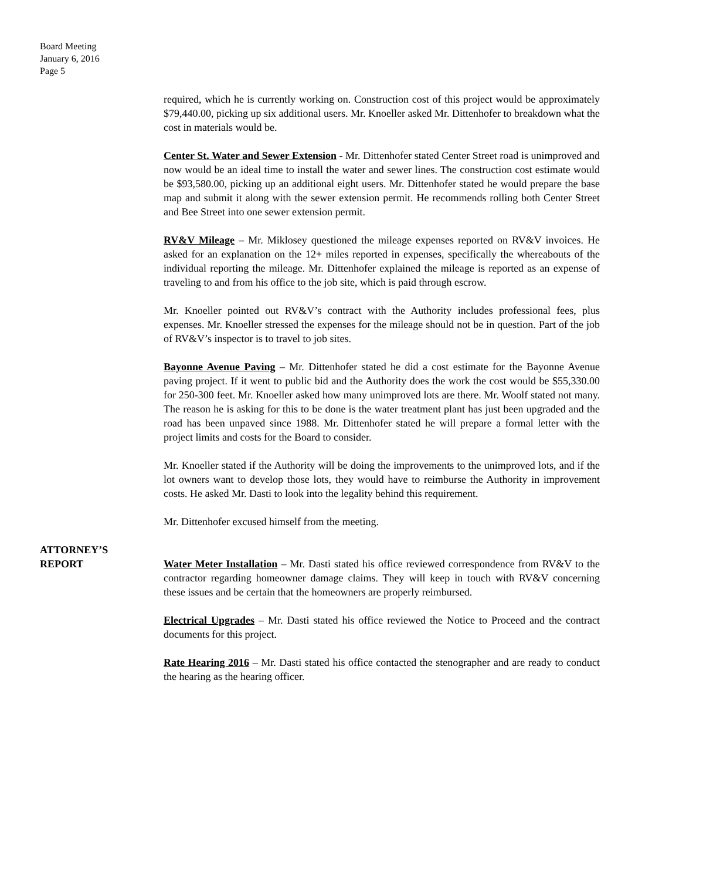Board Meeting
January 6, 2016
Page 5
required, which he is currently working on. Construction cost of this project would be approximately $79,440.00, picking up six additional users. Mr. Knoeller asked Mr. Dittenhofer to breakdown what the cost in materials would be.
Center St. Water and Sewer Extension - Mr. Dittenhofer stated Center Street road is unimproved and now would be an ideal time to install the water and sewer lines. The construction cost estimate would be $93,580.00, picking up an additional eight users. Mr. Dittenhofer stated he would prepare the base map and submit it along with the sewer extension permit. He recommends rolling both Center Street and Bee Street into one sewer extension permit.
RV&V Mileage – Mr. Miklosey questioned the mileage expenses reported on RV&V invoices. He asked for an explanation on the 12+ miles reported in expenses, specifically the whereabouts of the individual reporting the mileage. Mr. Dittenhofer explained the mileage is reported as an expense of traveling to and from his office to the job site, which is paid through escrow.
Mr. Knoeller pointed out RV&V’s contract with the Authority includes professional fees, plus expenses. Mr. Knoeller stressed the expenses for the mileage should not be in question. Part of the job of RV&V’s inspector is to travel to job sites.
Bayonne Avenue Paving – Mr. Dittenhofer stated he did a cost estimate for the Bayonne Avenue paving project. If it went to public bid and the Authority does the work the cost would be $55,330.00 for 250-300 feet. Mr. Knoeller asked how many unimproved lots are there. Mr. Woolf stated not many. The reason he is asking for this to be done is the water treatment plant has just been upgraded and the road has been unpaved since 1988. Mr. Dittenhofer stated he will prepare a formal letter with the project limits and costs for the Board to consider.
Mr. Knoeller stated if the Authority will be doing the improvements to the unimproved lots, and if the lot owners want to develop those lots, they would have to reimburse the Authority in improvement costs. He asked Mr. Dasti to look into the legality behind this requirement.
Mr. Dittenhofer excused himself from the meeting.
ATTORNEY’S
REPORT
Water Meter Installation – Mr. Dasti stated his office reviewed correspondence from RV&V to the contractor regarding homeowner damage claims. They will keep in touch with RV&V concerning these issues and be certain that the homeowners are properly reimbursed.
Electrical Upgrades – Mr. Dasti stated his office reviewed the Notice to Proceed and the contract documents for this project.
Rate Hearing 2016 – Mr. Dasti stated his office contacted the stenographer and are ready to conduct the hearing as the hearing officer.